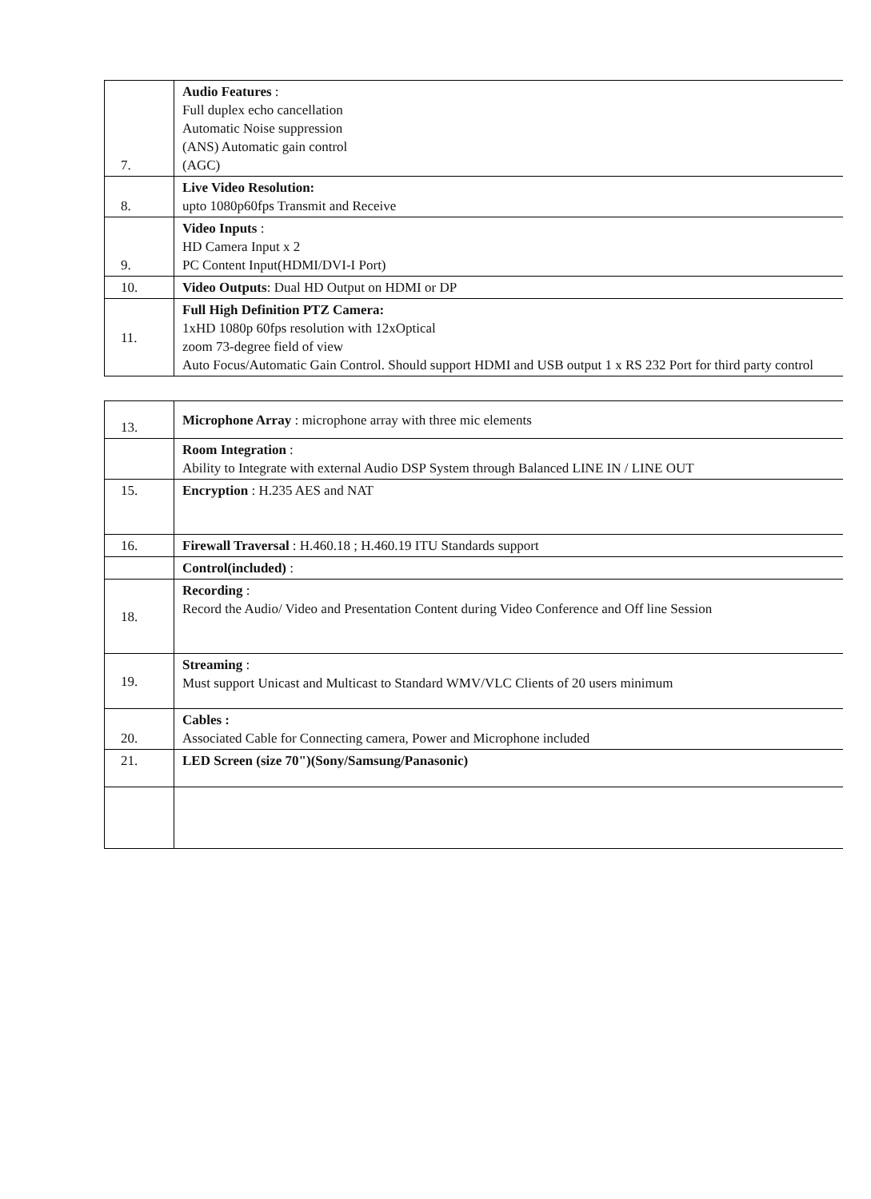| 7. | Audio Features : Full duplex echo cancellation Automatic Noise suppression (ANS) Automatic gain control (AGC) |
| 8. | Live Video Resolution: upto 1080p60fps Transmit and Receive |
| 9. | Video Inputs : HD Camera Input x 2 PC Content Input(HDMI/DVI-I Port) |
| 10. | Video Outputs : Dual HD Output on HDMI or DP |
| 11. | Full High Definition PTZ Camera: 1xHD 1080p 60fps resolution with 12xOptical zoom 73-degree field of view Auto Focus/Automatic Gain Control. Should support HDMI and USB output 1 x RS 232 Port for third party control |
| 13. | Microphone Array : microphone array with three mic elements |
| | Room Integration : Ability to Integrate with external Audio DSP System through Balanced LINE IN / LINE OUT |
| 15. | Encryption : H.235 AES and NAT |
| 16. | Firewall Traversal : H.460.18 ; H.460.19 ITU Standards support |
| | Control(included) : |
| 18. | Recording : Record the Audio/ Video and Presentation Content during Video Conference and Off line Session |
| 19. | Streaming : Must support Unicast and Multicast to Standard WMV/VLC Clients of 20 users minimum |
| 20. | Cables : Associated Cable for Connecting camera, Power and Microphone included |
| 21. | LED Screen (size 70")(Sony/Samsung/Panasonic) |